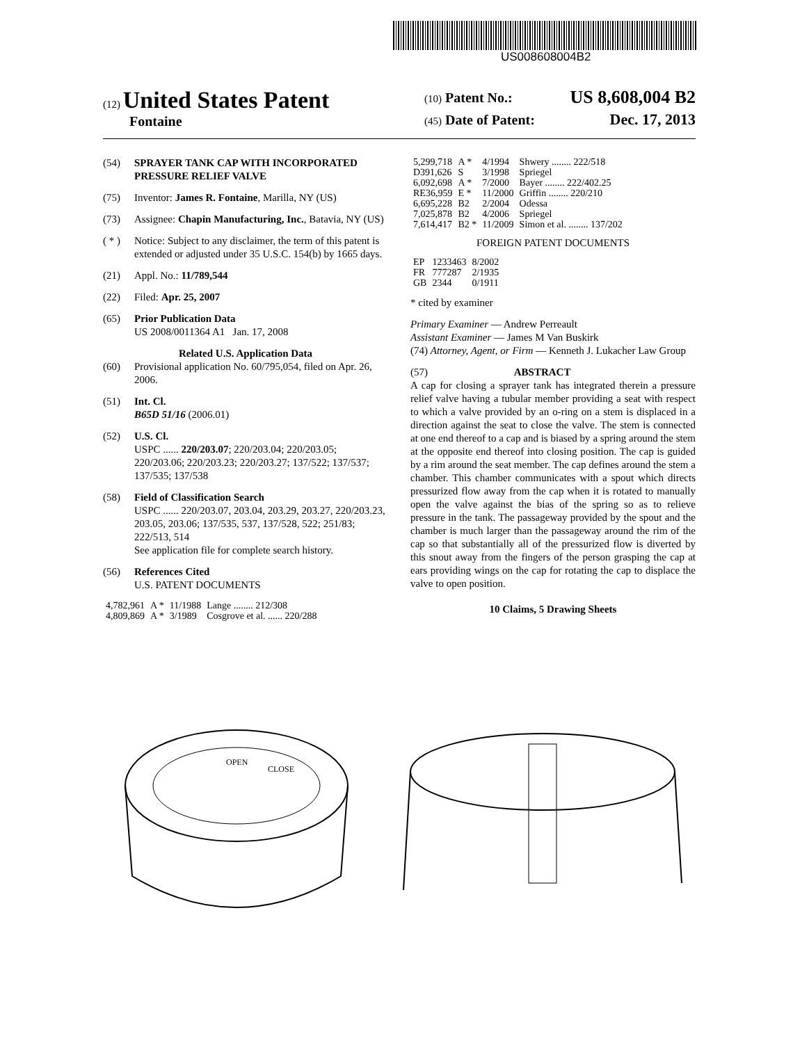US008608004B2
(12) United States Patent
Fontaine
(10) Patent No.: US 8,608,004 B2
(45) Date of Patent: Dec. 17, 2013
(54) SPRAYER TANK CAP WITH INCORPORATED PRESSURE RELIEF VALVE
(75) Inventor: James R. Fontaine, Marilla, NY (US)
(73) Assignee: Chapin Manufacturing, Inc., Batavia, NY (US)
( * ) Notice: Subject to any disclaimer, the term of this patent is extended or adjusted under 35 U.S.C. 154(b) by 1665 days.
(21) Appl. No.: 11/789,544
(22) Filed: Apr. 25, 2007
(65) Prior Publication Data
US 2008/0011364 A1 Jan. 17, 2008
Related U.S. Application Data
(60) Provisional application No. 60/795,054, filed on Apr. 26, 2006.
(51) Int. Cl.
B65D 51/16 (2006.01)
(52) U.S. Cl.
USPC ...... 220/203.07; 220/203.04; 220/203.05; 220/203.06; 220/203.23; 220/203.27; 137/522; 137/537; 137/535; 137/538
(58) Field of Classification Search
USPC ...... 220/203.07, 203.04, 203.29, 203.27, 220/203.23, 203.05, 203.06; 137/535, 537, 137/528, 522; 251/83; 222/513, 514
See application file for complete search history.
(56) References Cited
U.S. PATENT DOCUMENTS
| 4,782,961 | A * | 11/1988 | Lange ........ 212/308 |
| 4,809,869 | A * | 3/1989 | Cosgrove et al. ...... 220/288 |
| 5,299,718 | A * | 4/1994 | Shwery ........ 222/518 |
| D391,626 | S | 3/1998 | Spriegel |
| 6,092,698 | A * | 7/2000 | Bayer ........ 222/402.25 |
| RE36,959 | E * | 11/2000 | Griffin ........ 220/210 |
| 6,695,228 | B2 | 2/2004 | Odessa |
| 7,025,878 | B2 | 4/2006 | Spriegel |
| 7,614,417 | B2 * | 11/2009 | Simon et al. ........ 137/202 |
FOREIGN PATENT DOCUMENTS
| EP | 1233463 | 8/2002 |
| FR | 777287 | 2/1935 |
| GB | 2344 | 0/1911 |
* cited by examiner
Primary Examiner — Andrew Perreault
Assistant Examiner — James M Van Buskirk
(74) Attorney, Agent, or Firm — Kenneth J. Lukacher Law Group
(57) ABSTRACT
A cap for closing a sprayer tank has integrated therein a pressure relief valve having a tubular member providing a seat with respect to which a valve provided by an o-ring on a stem is displaced in a direction against the seat to close the valve. The stem is connected at one end thereof to a cap and is biased by a spring around the stem at the opposite end thereof into closing position. The cap is guided by a rim around the seat member. The cap defines around the stem a chamber. This chamber communicates with a spout which directs pressurized flow away from the cap when it is rotated to manually open the valve against the bias of the spring so as to relieve pressure in the tank. The passageway provided by the spout and the chamber is much larger than the passageway around the rim of the cap so that substantially all of the pressurized flow is diverted by this snout away from the fingers of the person grasping the cap at ears providing wings on the cap for rotating the cap to displace the valve to open position.
10 Claims, 5 Drawing Sheets
OPEN
CLOSE